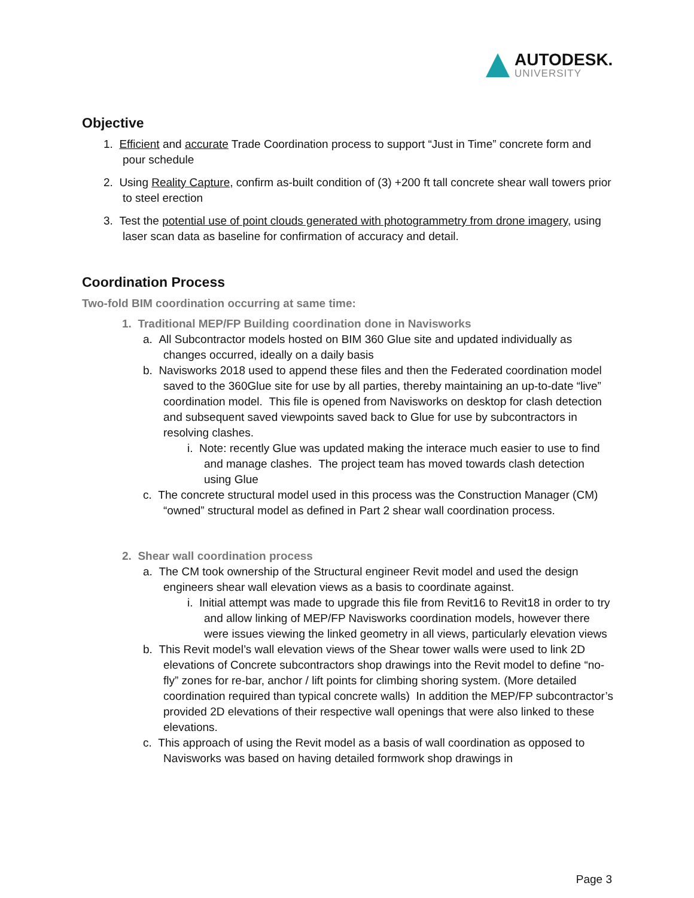AUTODESK.
UNIVERSITY
Objective
1. Efficient and accurate Trade Coordination process to support “Just in Time” concrete form and pour schedule
2. Using Reality Capture, confirm as-built condition of (3) +200 ft tall concrete shear wall towers prior to steel erection
3. Test the potential use of point clouds generated with photogrammetry from drone imagery, using laser scan data as baseline for confirmation of accuracy and detail.
Coordination Process
Two-fold BIM coordination occurring at same time:
1. Traditional MEP/FP Building coordination done in Navisworks
a. All Subcontractor models hosted on BIM 360 Glue site and updated individually as changes occurred, ideally on a daily basis
b. Navisworks 2018 used to append these files and then the Federated coordination model saved to the 360Glue site for use by all parties, thereby maintaining an up-to-date “live” coordination model. This file is opened from Navisworks on desktop for clash detection and subsequent saved viewpoints saved back to Glue for use by subcontractors in resolving clashes.
i. Note: recently Glue was updated making the interace much easier to use to find and manage clashes. The project team has moved towards clash detection using Glue
c. The concrete structural model used in this process was the Construction Manager (CM) “owned” structural model as defined in Part 2 shear wall coordination process.
2. Shear wall coordination process
a. The CM took ownership of the Structural engineer Revit model and used the design engineers shear wall elevation views as a basis to coordinate against.
i. Initial attempt was made to upgrade this file from Revit16 to Revit18 in order to try and allow linking of MEP/FP Navisworks coordination models, however there were issues viewing the linked geometry in all views, particularly elevation views
b. This Revit model’s wall elevation views of the Shear tower walls were used to link 2D elevations of Concrete subcontractors shop drawings into the Revit model to define “no-fly” zones for re-bar, anchor / lift points for climbing shoring system. (More detailed coordination required than typical concrete walls) In addition the MEP/FP subcontractor’s provided 2D elevations of their respective wall openings that were also linked to these elevations.
c. This approach of using the Revit model as a basis of wall coordination as opposed to Navisworks was based on having detailed formwork shop drawings in
Page 3